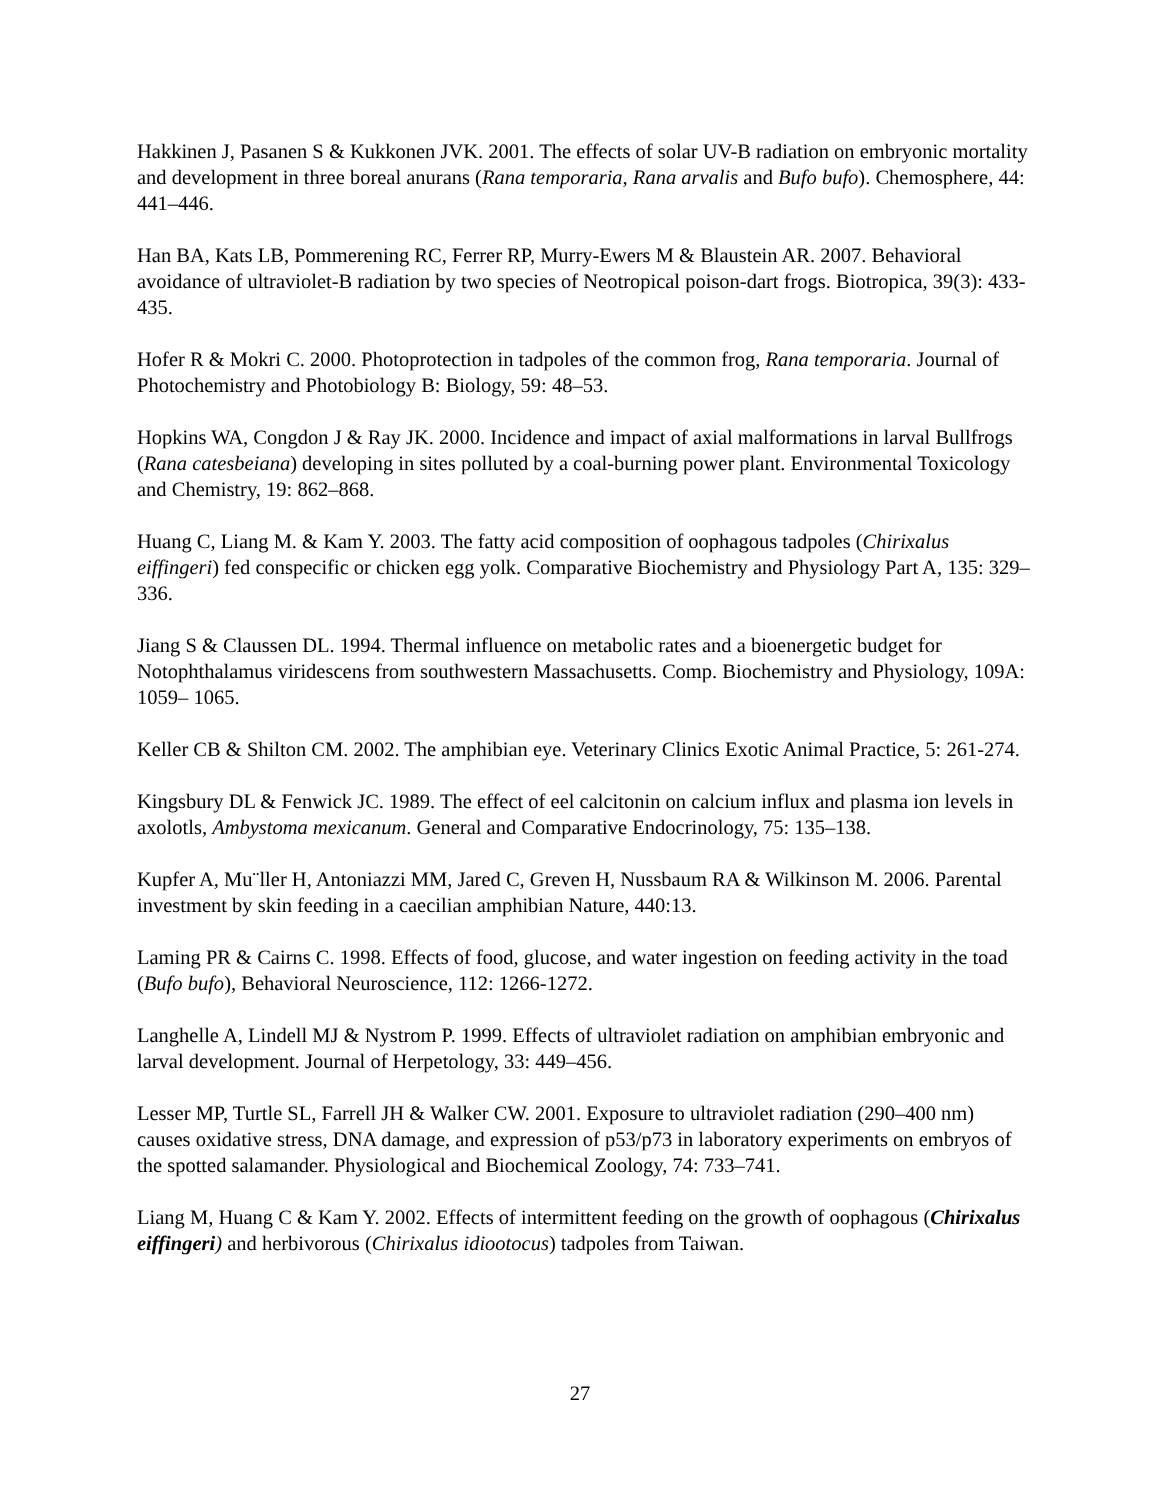Hakkinen J, Pasanen S & Kukkonen JVK. 2001. The effects of solar UV-B radiation on embryonic mortality and development in three boreal anurans (Rana temporaria, Rana arvalis and Bufo bufo). Chemosphere, 44: 441–446.
Han BA, Kats LB, Pommerening RC, Ferrer RP, Murry-Ewers M & Blaustein AR. 2007. Behavioral avoidance of ultraviolet-B radiation by two species of Neotropical poison-dart frogs. Biotropica, 39(3): 433-435.
Hofer R & Mokri C. 2000. Photoprotection in tadpoles of the common frog, Rana temporaria. Journal of Photochemistry and Photobiology B: Biology, 59: 48–53.
Hopkins WA, Congdon J & Ray JK. 2000. Incidence and impact of axial malformations in larval Bullfrogs (Rana catesbeiana) developing in sites polluted by a coal-burning power plant. Environmental Toxicology and Chemistry, 19: 862–868.
Huang C, Liang M. & Kam Y. 2003. The fatty acid composition of oophagous tadpoles (Chirixalus eiffingeri) fed conspecific or chicken egg yolk. Comparative Biochemistry and Physiology Part A, 135: 329–336.
Jiang S & Claussen DL. 1994. Thermal influence on metabolic rates and a bioenergetic budget for Notophthalamus viridescens from southwestern Massachusetts. Comp. Biochemistry and Physiology, 109A: 1059– 1065.
Keller CB & Shilton CM. 2002. The amphibian eye. Veterinary Clinics Exotic Animal Practice, 5: 261-274.
Kingsbury DL & Fenwick JC. 1989. The effect of eel calcitonin on calcium influx and plasma ion levels in axolotls, Ambystoma mexicanum. General and Comparative Endocrinology, 75: 135–138.
Kupfer A, Mu¨ller H, Antoniazzi MM, Jared C, Greven H, Nussbaum RA & Wilkinson M. 2006. Parental investment by skin feeding in a caecilian amphibian Nature, 440:13.
Laming PR & Cairns C. 1998. Effects of food, glucose, and water ingestion on feeding activity in the toad (Bufo bufo), Behavioral Neuroscience, 112: 1266-1272.
Langhelle A, Lindell MJ & Nystrom P. 1999. Effects of ultraviolet radiation on amphibian embryonic and larval development. Journal of Herpetology, 33: 449–456.
Lesser MP, Turtle SL, Farrell JH & Walker CW. 2001. Exposure to ultraviolet radiation (290–400 nm) causes oxidative stress, DNA damage, and expression of p53/p73 in laboratory experiments on embryos of the spotted salamander. Physiological and Biochemical Zoology, 74: 733–741.
Liang M, Huang C & Kam Y. 2002. Effects of intermittent feeding on the growth of oophagous (Chirixalus eiffingeri) and herbivorous (Chirixalus idiootocus) tadpoles from Taiwan.
27